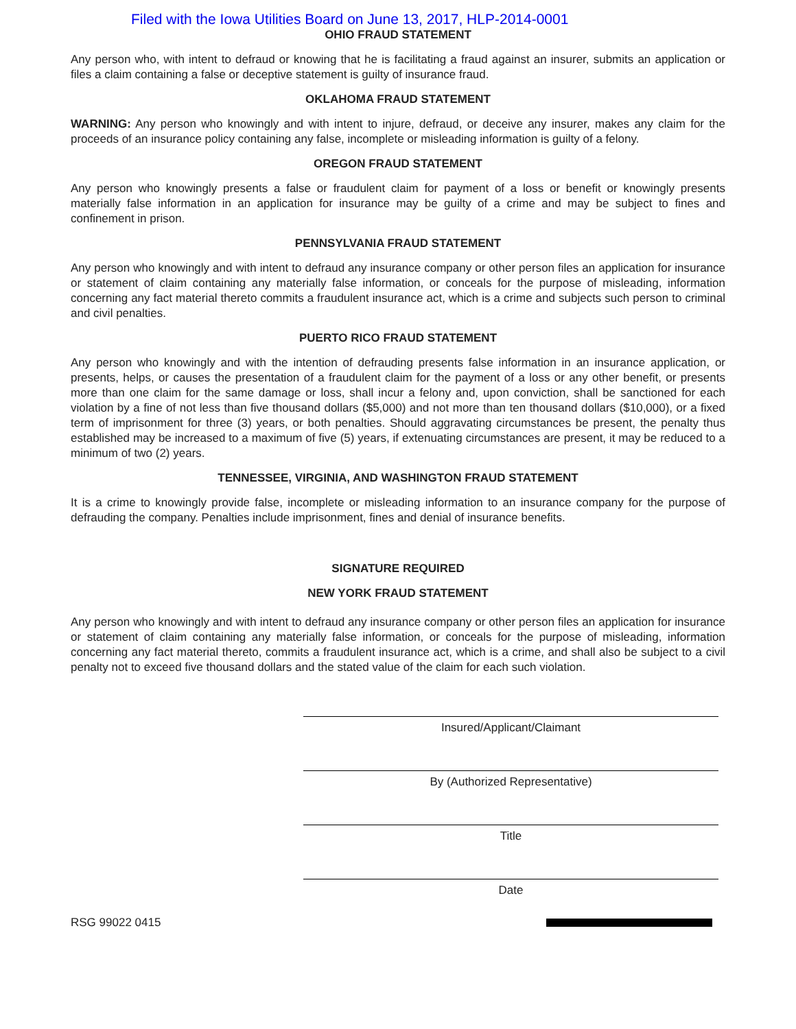Filed with the Iowa Utilities Board on June 13, 2017, HLP-2014-0001
OHIO FRAUD STATEMENT
Any person who, with intent to defraud or knowing that he is facilitating a fraud against an insurer, submits an application or files a claim containing a false or deceptive statement is guilty of insurance fraud.
OKLAHOMA FRAUD STATEMENT
WARNING: Any person who knowingly and with intent to injure, defraud, or deceive any insurer, makes any claim for the proceeds of an insurance policy containing any false, incomplete or misleading information is guilty of a felony.
OREGON FRAUD STATEMENT
Any person who knowingly presents a false or fraudulent claim for payment of a loss or benefit or knowingly presents materially false information in an application for insurance may be guilty of a crime and may be subject to fines and confinement in prison.
PENNSYLVANIA FRAUD STATEMENT
Any person who knowingly and with intent to defraud any insurance company or other person files an application for insurance or statement of claim containing any materially false information, or conceals for the purpose of misleading, information concerning any fact material thereto commits a fraudulent insurance act, which is a crime and subjects such person to criminal and civil penalties.
PUERTO RICO FRAUD STATEMENT
Any person who knowingly and with the intention of defrauding presents false information in an insurance application, or presents, helps, or causes the presentation of a fraudulent claim for the payment of a loss or any other benefit, or presents more than one claim for the same damage or loss, shall incur a felony and, upon conviction, shall be sanctioned for each violation by a fine of not less than five thousand dollars ($5,000) and not more than ten thousand dollars ($10,000), or a fixed term of imprisonment for three (3) years, or both penalties. Should aggravating circumstances be present, the penalty thus established may be increased to a maximum of five (5) years, if extenuating circumstances are present, it may be reduced to a minimum of two (2) years.
TENNESSEE, VIRGINIA, AND WASHINGTON FRAUD STATEMENT
It is a crime to knowingly provide false, incomplete or misleading information to an insurance company for the purpose of defrauding the company. Penalties include imprisonment, fines and denial of insurance benefits.
SIGNATURE REQUIRED
NEW YORK FRAUD STATEMENT
Any person who knowingly and with intent to defraud any insurance company or other person files an application for insurance or statement of claim containing any materially false information, or conceals for the purpose of misleading, information concerning any fact material thereto, commits a fraudulent insurance act, which is a crime, and shall also be subject to a civil penalty not to exceed five thousand dollars and the stated value of the claim for each such violation.
Insured/Applicant/Claimant
By (Authorized Representative)
Title
Date
RSG 99022 0415